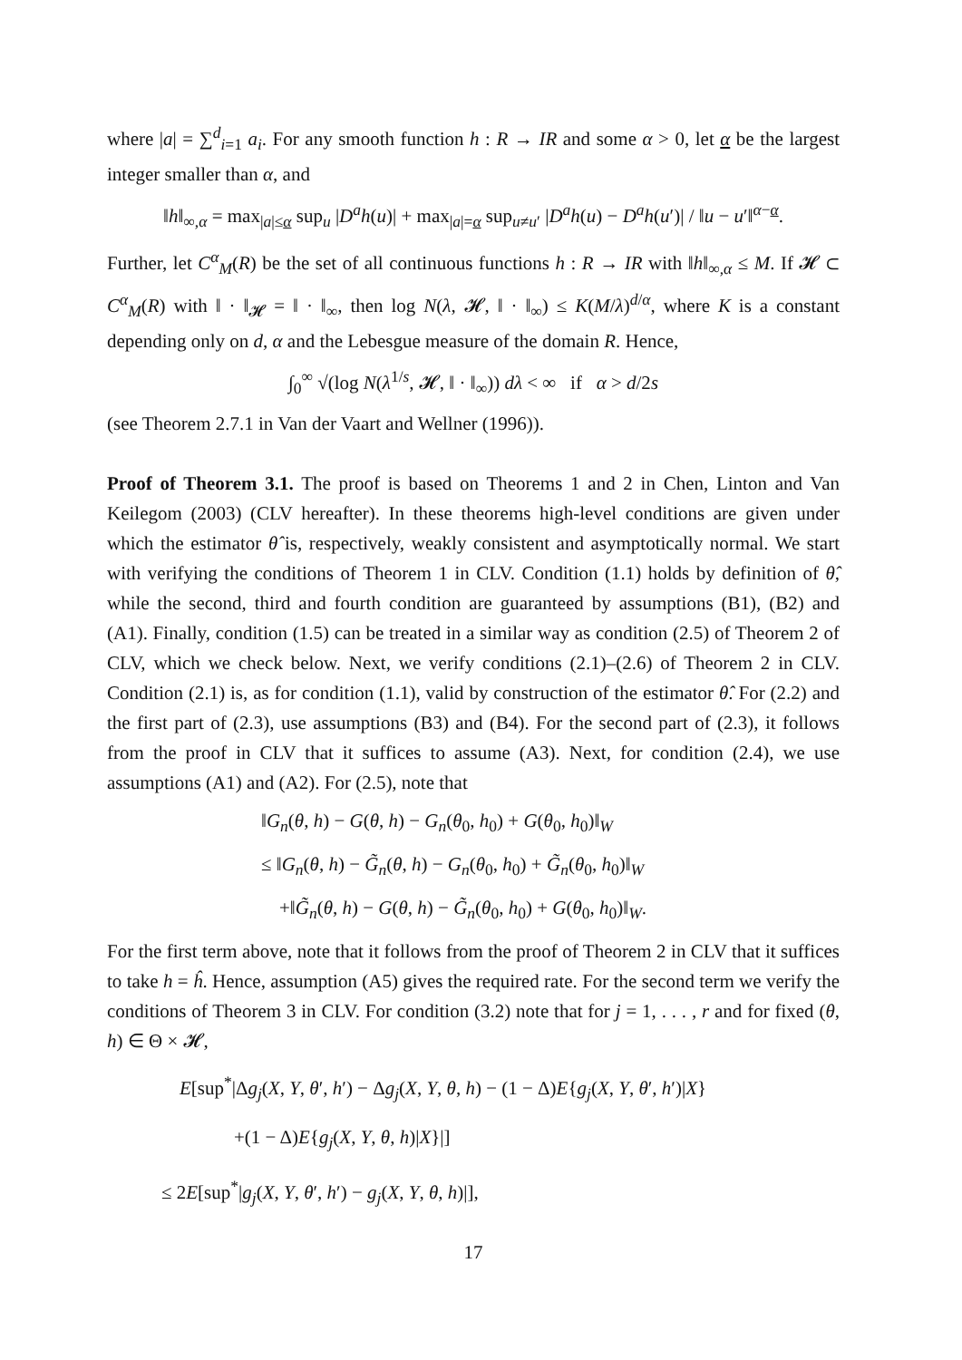where |a| = ∑<sup>d</sup><sub>i=1</sub> a<sub>i</sub>. For any smooth function h : R → IR and some α > 0, let α be the largest integer smaller than α, and
‖h‖<sub>∞,α</sub> = max<sub>|a|≤α</sub> sup<sub>u</sub> |D<sup>a</sup>h(u)| + max<sub>|a|=α</sub> sup<sub>u≠u′</sub> |D<sup>a</sup>h(u) − D<sup>a</sup>h(u′)| / ‖u − u′‖<sup>α−α</sup>.
Further, let C<sup>α</sup><sub>M</sub>(R) be the set of all continuous functions h : R → IR with ‖h‖<sub>∞,α</sub> ≤ M. If 𝓗 ⊂ C<sup>α</sup><sub>M</sub>(R) with ‖ · ‖<sub>𝓗</sub> = ‖ · ‖<sub>∞</sub>, then log N(λ, 𝓗, ‖ · ‖<sub>∞</sub>) ≤ K(M/λ)<sup>d/α</sup>, where K is a constant depending only on d, α and the Lebesgue measure of the domain R. Hence,
∫<sub>0</sub><sup>∞</sup> √(log N(λ<sup>1/s</sup>, 𝓗, ‖ · ‖<sub>∞</sub>)) dλ < ∞ if α > d/2s
(see Theorem 2.7.1 in Van der Vaart and Wellner (1996)).
Proof of Theorem 3.1. The proof is based on Theorems 1 and 2 in Chen, Linton and Van Keilegom (2003) (CLV hereafter). In these theorems high-level conditions are given under which the estimator θ̂ is, respectively, weakly consistent and asymptotically normal. We start with verifying the conditions of Theorem 1 in CLV. Condition (1.1) holds by definition of θ̂, while the second, third and fourth condition are guaranteed by assumptions (B1), (B2) and (A1). Finally, condition (1.5) can be treated in a similar way as condition (2.5) of Theorem 2 of CLV, which we check below. Next, we verify conditions (2.1)–(2.6) of Theorem 2 in CLV. Condition (2.1) is, as for condition (1.1), valid by construction of the estimator θ̂. For (2.2) and the first part of (2.3), use assumptions (B3) and (B4). For the second part of (2.3), it follows from the proof in CLV that it suffices to assume (A3). Next, for condition (2.4), we use assumptions (A1) and (A2). For (2.5), note that
‖G<sub>n</sub>(θ, h) − G(θ, h) − G<sub>n</sub>(θ<sub>0</sub>, h<sub>0</sub>) + G(θ<sub>0</sub>, h<sub>0</sub>)‖<sub>W</sub>
≤ ‖G<sub>n</sub>(θ, h) − G̃<sub>n</sub>(θ, h) − G<sub>n</sub>(θ<sub>0</sub>, h<sub>0</sub>) + G̃<sub>n</sub>(θ<sub>0</sub>, h<sub>0</sub>)‖<sub>W</sub>
+‖G̃<sub>n</sub>(θ, h) − G(θ, h) − G̃<sub>n</sub>(θ<sub>0</sub>, h<sub>0</sub>) + G(θ<sub>0</sub>, h<sub>0</sub>)‖<sub>W</sub>.
For the first term above, note that it follows from the proof of Theorem 2 in CLV that it suffices to take h = ĥ. Hence, assumption (A5) gives the required rate. For the second term we verify the conditions of Theorem 3 in CLV. For condition (3.2) note that for j = 1, . . . , r and for fixed (θ, h) ∈ Θ × 𝓗,
E[sup<sup>*</sup>|Δg<sub>j</sub>(X, Y, θ′, h′) − Δg<sub>j</sub>(X, Y, θ, h) − (1 − Δ)E{g<sub>j</sub>(X, Y, θ′, h′)|X}
+(1 − Δ)E{g<sub>j</sub>(X, Y, θ, h)|X}|]
≤ 2E[sup<sup>*</sup>|g<sub>j</sub>(X, Y, θ′, h′) − g<sub>j</sub>(X, Y, θ, h)|],
17